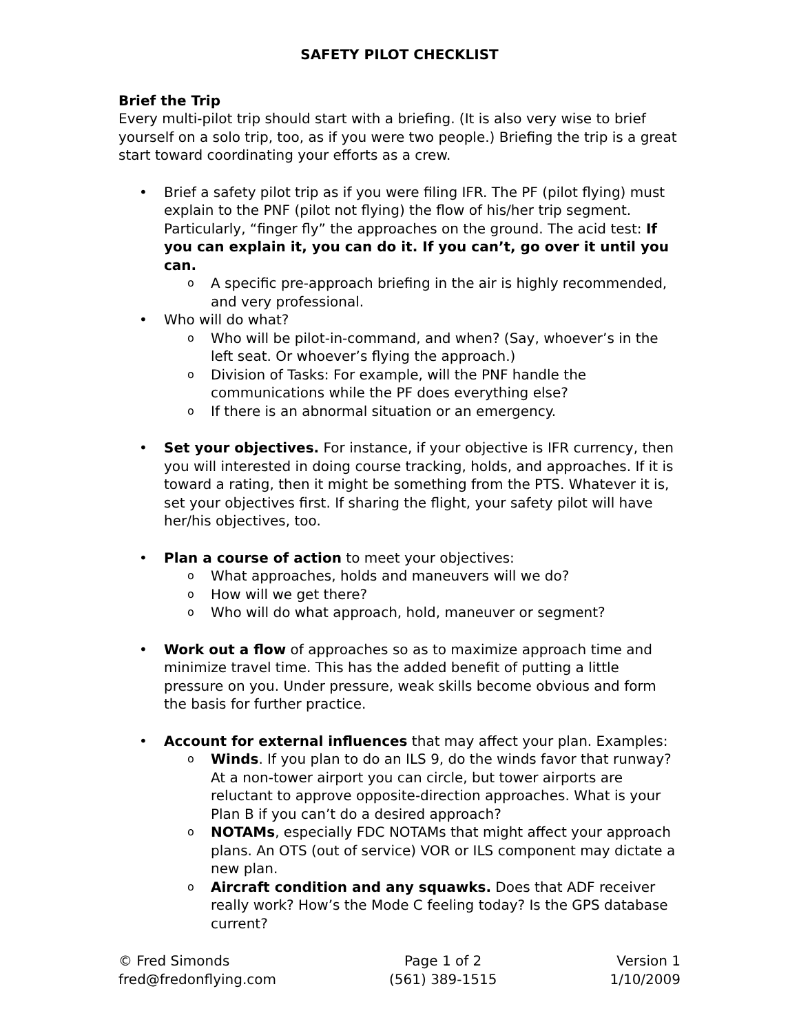SAFETY PILOT CHECKLIST
Brief the Trip
Every multi-pilot trip should start with a briefing. (It is also very wise to brief yourself on a solo trip, too, as if you were two people.) Briefing the trip is a great start toward coordinating your efforts as a crew.
• Brief a safety pilot trip as if you were filing IFR. The PF (pilot flying) must explain to the PNF (pilot not flying) the flow of his/her trip segment. Particularly, “finger fly” the approaches on the ground. The acid test: If you can explain it, you can do it. If you can’t, go over it until you can.
o A specific pre-approach briefing in the air is highly recommended, and very professional.
• Who will do what?
o Who will be pilot-in-command, and when? (Say, whoever’s in the left seat. Or whoever’s flying the approach.)
o Division of Tasks: For example, will the PNF handle the communications while the PF does everything else?
o If there is an abnormal situation or an emergency.
• Set your objectives. For instance, if your objective is IFR currency, then you will interested in doing course tracking, holds, and approaches. If it is toward a rating, then it might be something from the PTS. Whatever it is, set your objectives first. If sharing the flight, your safety pilot will have her/his objectives, too.
• Plan a course of action to meet your objectives:
o What approaches, holds and maneuvers will we do?
o How will we get there?
o Who will do what approach, hold, maneuver or segment?
• Work out a flow of approaches so as to maximize approach time and minimize travel time. This has the added benefit of putting a little pressure on you. Under pressure, weak skills become obvious and form the basis for further practice.
• Account for external influences that may affect your plan. Examples:
o Winds. If you plan to do an ILS 9, do the winds favor that runway? At a non-tower airport you can circle, but tower airports are reluctant to approve opposite-direction approaches. What is your Plan B if you can’t do a desired approach?
o NOTAMs, especially FDC NOTAMs that might affect your approach plans. An OTS (out of service) VOR or ILS component may dictate a new plan.
o Aircraft condition and any squawks. Does that ADF receiver really work? How’s the Mode C feeling today? Is the GPS database current?
© Fred Simonds
fred@fredonflying.com
Page 1 of 2
(561) 389-1515
Version 1
1/10/2009